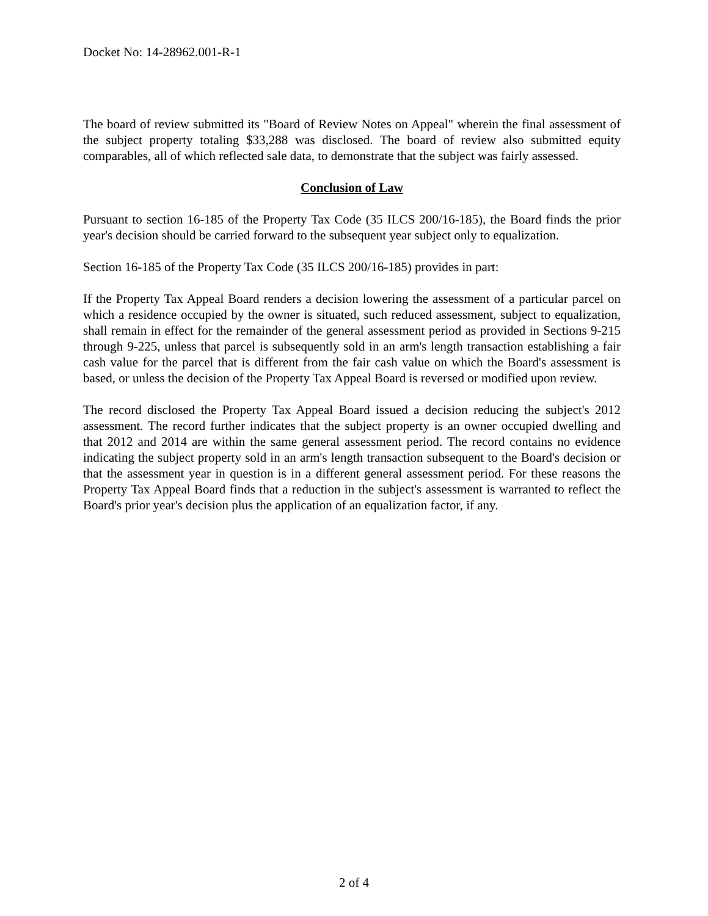Docket No: 14-28962.001-R-1
The board of review submitted its "Board of Review Notes on Appeal" wherein the final assessment of the subject property totaling $33,288 was disclosed. The board of review also submitted equity comparables, all of which reflected sale data, to demonstrate that the subject was fairly assessed.
Conclusion of Law
Pursuant to section 16-185 of the Property Tax Code (35 ILCS 200/16-185), the Board finds the prior year's decision should be carried forward to the subsequent year subject only to equalization.
Section 16-185 of the Property Tax Code (35 ILCS 200/16-185) provides in part:
If the Property Tax Appeal Board renders a decision lowering the assessment of a particular parcel on which a residence occupied by the owner is situated, such reduced assessment, subject to equalization, shall remain in effect for the remainder of the general assessment period as provided in Sections 9-215 through 9-225, unless that parcel is subsequently sold in an arm's length transaction establishing a fair cash value for the parcel that is different from the fair cash value on which the Board's assessment is based, or unless the decision of the Property Tax Appeal Board is reversed or modified upon review.
The record disclosed the Property Tax Appeal Board issued a decision reducing the subject's 2012 assessment. The record further indicates that the subject property is an owner occupied dwelling and that 2012 and 2014 are within the same general assessment period. The record contains no evidence indicating the subject property sold in an arm's length transaction subsequent to the Board's decision or that the assessment year in question is in a different general assessment period. For these reasons the Property Tax Appeal Board finds that a reduction in the subject's assessment is warranted to reflect the Board's prior year's decision plus the application of an equalization factor, if any.
2 of 4